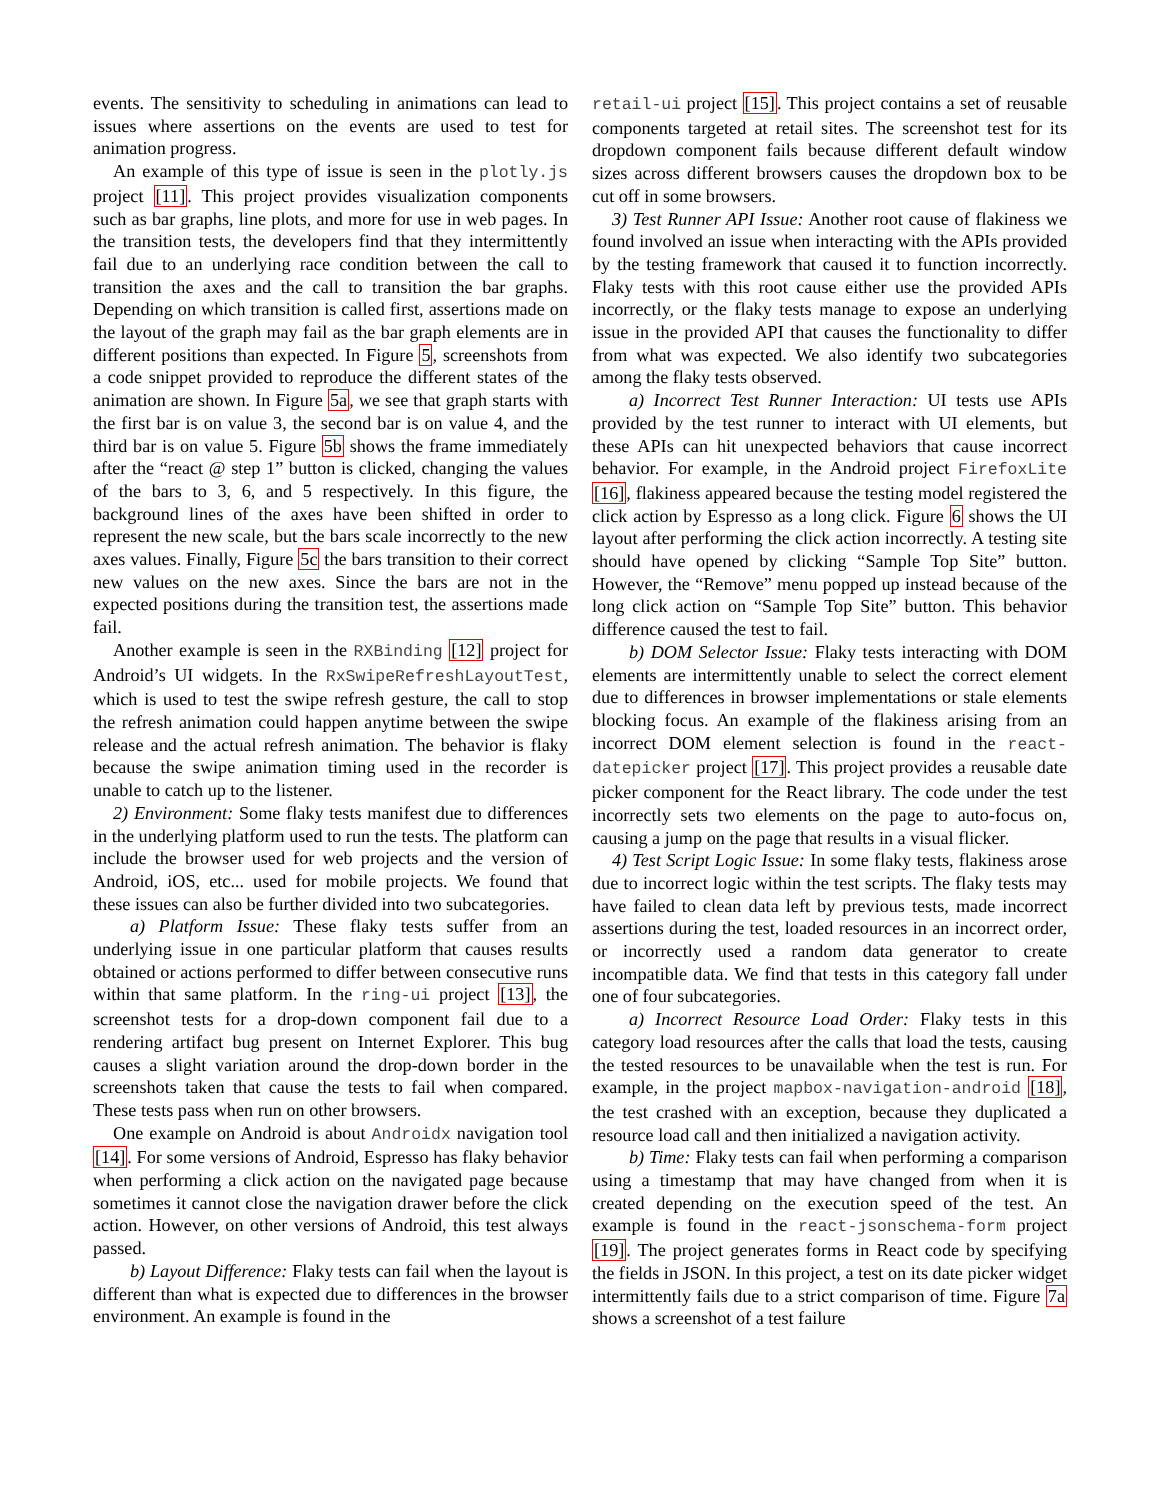events. The sensitivity to scheduling in animations can lead to issues where assertions on the events are used to test for animation progress.
An example of this type of issue is seen in the plotly.js project [11]. This project provides visualization components such as bar graphs, line plots, and more for use in web pages. In the transition tests, the developers find that they intermittently fail due to an underlying race condition between the call to transition the axes and the call to transition the bar graphs. Depending on which transition is called first, assertions made on the layout of the graph may fail as the bar graph elements are in different positions than expected. In Figure 5, screenshots from a code snippet provided to reproduce the different states of the animation are shown. In Figure 5a, we see that graph starts with the first bar is on value 3, the second bar is on value 4, and the third bar is on value 5. Figure 5b shows the frame immediately after the “react @ step 1” button is clicked, changing the values of the bars to 3, 6, and 5 respectively. In this figure, the background lines of the axes have been shifted in order to represent the new scale, but the bars scale incorrectly to the new axes values. Finally, Figure 5c the bars transition to their correct new values on the new axes. Since the bars are not in the expected positions during the transition test, the assertions made fail.
Another example is seen in the RXBinding [12] project for Android’s UI widgets. In the RxSwipeRefreshLayoutTest, which is used to test the swipe refresh gesture, the call to stop the refresh animation could happen anytime between the swipe release and the actual refresh animation. The behavior is flaky because the swipe animation timing used in the recorder is unable to catch up to the listener.
2) Environment: Some flaky tests manifest due to differences in the underlying platform used to run the tests. The platform can include the browser used for web projects and the version of Android, iOS, etc... used for mobile projects. We found that these issues can also be further divided into two subcategories.
a) Platform Issue: These flaky tests suffer from an underlying issue in one particular platform that causes results obtained or actions performed to differ between consecutive runs within that same platform. In the ring-ui project [13], the screenshot tests for a drop-down component fail due to a rendering artifact bug present on Internet Explorer. This bug causes a slight variation around the drop-down border in the screenshots taken that cause the tests to fail when compared. These tests pass when run on other browsers.
One example on Android is about Androidx navigation tool [14]. For some versions of Android, Espresso has flaky behavior when performing a click action on the navigated page because sometimes it cannot close the navigation drawer before the click action. However, on other versions of Android, this test always passed.
b) Layout Difference: Flaky tests can fail when the layout is different than what is expected due to differences in the browser environment. An example is found in the
retail-ui project [15]. This project contains a set of reusable components targeted at retail sites. The screenshot test for its dropdown component fails because different default window sizes across different browsers causes the dropdown box to be cut off in some browsers.
3) Test Runner API Issue: Another root cause of flakiness we found involved an issue when interacting with the APIs provided by the testing framework that caused it to function incorrectly. Flaky tests with this root cause either use the provided APIs incorrectly, or the flaky tests manage to expose an underlying issue in the provided API that causes the functionality to differ from what was expected. We also identify two subcategories among the flaky tests observed.
a) Incorrect Test Runner Interaction: UI tests use APIs provided by the test runner to interact with UI elements, but these APIs can hit unexpected behaviors that cause incorrect behavior. For example, in the Android project FirefoxLite [16], flakiness appeared because the testing model registered the click action by Espresso as a long click. Figure 6 shows the UI layout after performing the click action incorrectly. A testing site should have opened by clicking “Sample Top Site” button. However, the “Remove” menu popped up instead because of the long click action on “Sample Top Site” button. This behavior difference caused the test to fail.
b) DOM Selector Issue: Flaky tests interacting with DOM elements are intermittently unable to select the correct element due to differences in browser implementations or stale elements blocking focus. An example of the flakiness arising from an incorrect DOM element selection is found in the react-datepicker project [17]. This project provides a reusable date picker component for the React library. The code under the test incorrectly sets two elements on the page to auto-focus on, causing a jump on the page that results in a visual flicker.
4) Test Script Logic Issue: In some flaky tests, flakiness arose due to incorrect logic within the test scripts. The flaky tests may have failed to clean data left by previous tests, made incorrect assertions during the test, loaded resources in an incorrect order, or incorrectly used a random data generator to create incompatible data. We find that tests in this category fall under one of four subcategories.
a) Incorrect Resource Load Order: Flaky tests in this category load resources after the calls that load the tests, causing the tested resources to be unavailable when the test is run. For example, in the project mapbox-navigation-android [18], the test crashed with an exception, because they duplicated a resource load call and then initialized a navigation activity.
b) Time: Flaky tests can fail when performing a comparison using a timestamp that may have changed from when it is created depending on the execution speed of the test. An example is found in the react-jsonschema-form project [19]. The project generates forms in React code by specifying the fields in JSON. In this project, a test on its date picker widget intermittently fails due to a strict comparison of time. Figure 7a shows a screenshot of a test failure